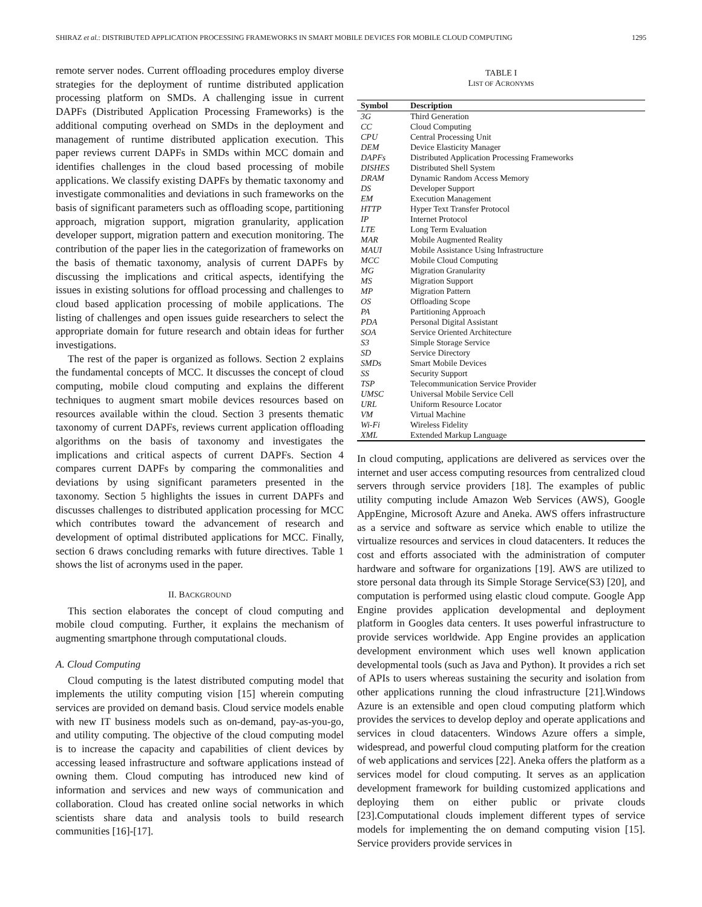SHIRAZ et al.: DISTRIBUTED APPLICATION PROCESSING FRAMEWORKS IN SMART MOBILE DEVICES FOR MOBILE CLOUD COMPUTING 1295
remote server nodes. Current offloading procedures employ diverse strategies for the deployment of runtime distributed application processing platform on SMDs. A challenging issue in current DAPFs (Distributed Application Processing Frameworks) is the additional computing overhead on SMDs in the deployment and management of runtime distributed application execution. This paper reviews current DAPFs in SMDs within MCC domain and identifies challenges in the cloud based processing of mobile applications. We classify existing DAPFs by thematic taxonomy and investigate commonalities and deviations in such frameworks on the basis of significant parameters such as offloading scope, partitioning approach, migration support, migration granularity, application developer support, migration pattern and execution monitoring. The contribution of the paper lies in the categorization of frameworks on the basis of thematic taxonomy, analysis of current DAPFs by discussing the implications and critical aspects, identifying the issues in existing solutions for offload processing and challenges to cloud based application processing of mobile applications. The listing of challenges and open issues guide researchers to select the appropriate domain for future research and obtain ideas for further investigations.
The rest of the paper is organized as follows. Section 2 explains the fundamental concepts of MCC. It discusses the concept of cloud computing, mobile cloud computing and explains the different techniques to augment smart mobile devices resources based on resources available within the cloud. Section 3 presents thematic taxonomy of current DAPFs, reviews current application offloading algorithms on the basis of taxonomy and investigates the implications and critical aspects of current DAPFs. Section 4 compares current DAPFs by comparing the commonalities and deviations by using significant parameters presented in the taxonomy. Section 5 highlights the issues in current DAPFs and discusses challenges to distributed application processing for MCC which contributes toward the advancement of research and development of optimal distributed applications for MCC. Finally, section 6 draws concluding remarks with future directives. Table 1 shows the list of acronyms used in the paper.
II. BACKGROUND
This section elaborates the concept of cloud computing and mobile cloud computing. Further, it explains the mechanism of augmenting smartphone through computational clouds.
A. Cloud Computing
Cloud computing is the latest distributed computing model that implements the utility computing vision [15] wherein computing services are provided on demand basis. Cloud service models enable with new IT business models such as on-demand, pay-as-you-go, and utility computing. The objective of the cloud computing model is to increase the capacity and capabilities of client devices by accessing leased infrastructure and software applications instead of owning them. Cloud computing has introduced new kind of information and services and new ways of communication and collaboration. Cloud has created online social networks in which scientists share data and analysis tools to build research communities [16]-[17].
TABLE I
LIST OF ACRONYMS
| Symbol | Description |
| --- | --- |
| 3G | Third Generation |
| CC | Cloud Computing |
| CPU | Central Processing Unit |
| DEM | Device Elasticity Manager |
| DAPFs | Distributed Application Processing Frameworks |
| DISHES | Distributed Shell System |
| DRAM | Dynamic Random Access Memory |
| DS | Developer Support |
| EM | Execution Management |
| HTTP | Hyper Text Transfer Protocol |
| IP | Internet Protocol |
| LTE | Long Term Evaluation |
| MAR | Mobile Augmented Reality |
| MAUI | Mobile Assistance Using Infrastructure |
| MCC | Mobile Cloud Computing |
| MG | Migration Granularity |
| MS | Migration Support |
| MP | Migration Pattern |
| OS | Offloading Scope |
| PA | Partitioning Approach |
| PDA | Personal Digital Assistant |
| SOA | Service Oriented Architecture |
| S3 | Simple Storage Service |
| SD | Service Directory |
| SMDs | Smart Mobile Devices |
| SS | Security Support |
| TSP | Telecommunication Service Provider |
| UMSC | Universal Mobile Service Cell |
| URL | Uniform Resource Locator |
| VM | Virtual Machine |
| Wi-Fi | Wireless Fidelity |
| XML | Extended Markup Language |
In cloud computing, applications are delivered as services over the internet and user access computing resources from centralized cloud servers through service providers [18]. The examples of public utility computing include Amazon Web Services (AWS), Google AppEngine, Microsoft Azure and Aneka. AWS offers infrastructure as a service and software as service which enable to utilize the virtualize resources and services in cloud datacenters. It reduces the cost and efforts associated with the administration of computer hardware and software for organizations [19]. AWS are utilized to store personal data through its Simple Storage Service(S3) [20], and computation is performed using elastic cloud compute. Google App Engine provides application developmental and deployment platform in Googles data centers. It uses powerful infrastructure to provide services worldwide. App Engine provides an application development environment which uses well known application developmental tools (such as Java and Python). It provides a rich set of APIs to users whereas sustaining the security and isolation from other applications running the cloud infrastructure [21].Windows Azure is an extensible and open cloud computing platform which provides the services to develop deploy and operate applications and services in cloud datacenters. Windows Azure offers a simple, widespread, and powerful cloud computing platform for the creation of web applications and services [22]. Aneka offers the platform as a services model for cloud computing. It serves as an application development framework for building customized applications and deploying them on either public or private clouds [23].Computational clouds implement different types of service models for implementing the on demand computing vision [15]. Service providers provide services in